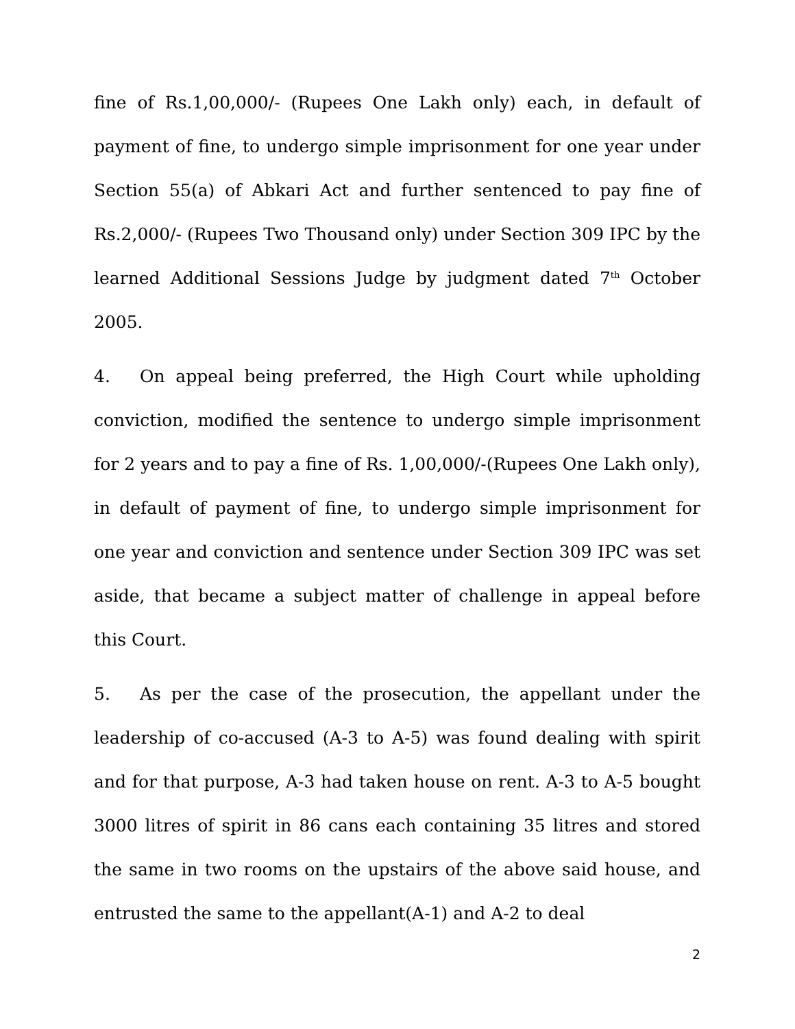fine of Rs.1,00,000/- (Rupees One Lakh only) each, in default of payment of fine, to undergo simple imprisonment for one year under Section 55(a) of Abkari Act and further sentenced to pay fine of Rs.2,000/- (Rupees Two Thousand only) under Section 309 IPC by the learned Additional Sessions Judge by judgment dated 7<sup>th</sup> October 2005.
4. On appeal being preferred, the High Court while upholding conviction, modified the sentence to undergo simple imprisonment for 2 years and to pay a fine of Rs. 1,00,000/-(Rupees One Lakh only), in default of payment of fine, to undergo simple imprisonment for one year and conviction and sentence under Section 309 IPC was set aside, that became a subject matter of challenge in appeal before this Court.
5. As per the case of the prosecution, the appellant under the leadership of co-accused (A-3 to A-5) was found dealing with spirit and for that purpose, A-3 had taken house on rent. A-3 to A-5 bought 3000 litres of spirit in 86 cans each containing 35 litres and stored the same in two rooms on the upstairs of the above said house, and entrusted the same to the appellant(A-1) and A-2 to deal
2